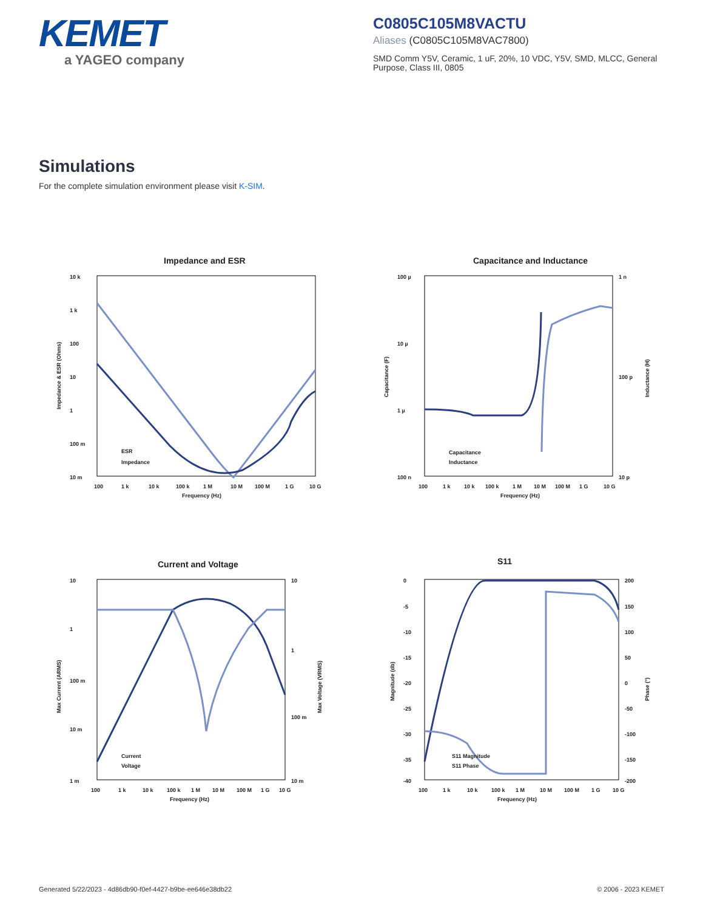KEMET
a YAGEO company
C0805C105M8VACTU
Aliases (C0805C105M8VAC7800)
SMD Comm Y5V, Ceramic, 1 uF, 20%, 10 VDC, Y5V, SMD, MLCC, General Purpose, Class III, 0805
Simulations
For the complete simulation environment please visit K-SIM.
Impedance and ESR
10 k
1 k
100
10
1
100 m
10 m
100
1 k
10 k
100 k
1 M
10 M
100 M
1 G
10 G
Frequency (Hz)
Impedance & ESR (Ohms)
ESR
Impedance
Capacitance and Inductance
100 µ
10 µ
1 µ
100 n
1 n
100 p
10 p
100
1 k
10 k
100 k
1 M
10 M
100 M
1 G
10 G
Frequency (Hz)
Capacitance (F)
Inductance (H)
Capacitance
Inductance
Current and Voltage
10
1
100 m
10 m
1 m
10
1
100 m
10 m
100
1 k
10 k
100 k
1 M
10 M
100 M
1 G
10 G
Frequency (Hz)
Max Current (ARMS)
Max Voltage (VRMS)
Current
Voltage
S11
0
-5
-10
-15
-20
-25
-30
-35
-40
200
150
100
50
0
-50
-100
-150
-200
100
1 k
10 k
100 k
1 M
10 M
100 M
1 G
10 G
Frequency (Hz)
Magnitude (db)
Phase (°)
S11 Magnitude
S11 Phase
Generated 5/22/2023 - 4d86db90-f0ef-4427-b9be-ee646e38db22 © 2006 - 2023 KEMET